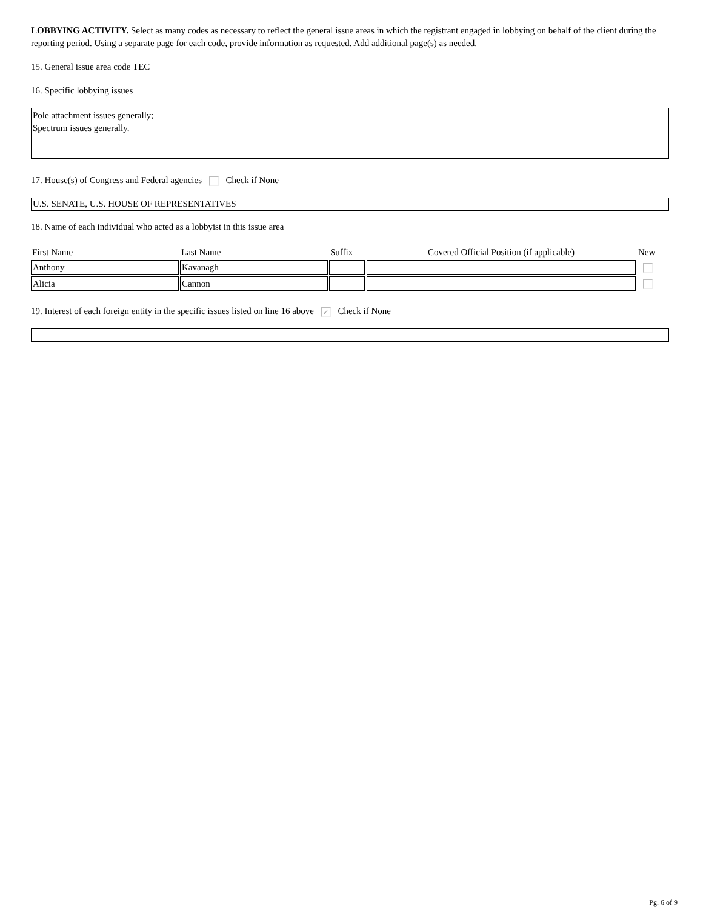LOBBYING ACTIVITY. Select as many codes as necessary to reflect the general issue areas in which the registrant engaged in lobbying on behalf of the client during the reporting period. Using a separate page for each code, provide information as requested. Add additional page(s) as needed.
15. General issue area code TEC
16. Specific lobbying issues
Pole attachment issues generally;
Spectrum issues generally.
17. House(s) of Congress and Federal agencies Check if None
U.S. SENATE, U.S. HOUSE OF REPRESENTATIVES
18. Name of each individual who acted as a lobbyist in this issue area
| First Name | Last Name | Suffix | Covered Official Position (if applicable) | New |
| --- | --- | --- | --- | --- |
| Anthony | Kavanagh | | | |
| Alicia | Cannon | | | |
19. Interest of each foreign entity in the specific issues listed on line 16 above ✓ Check if None
Pg. 6 of 9